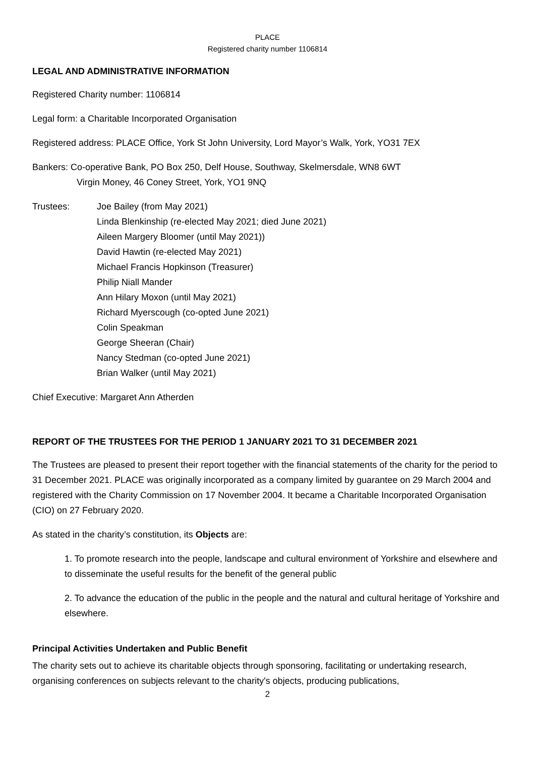PLACE
Registered charity number 1106814
LEGAL AND ADMINISTRATIVE INFORMATION
Registered Charity number: 1106814
Legal form: a Charitable Incorporated Organisation
Registered address: PLACE Office, York St John University, Lord Mayor’s Walk, York, YO31 7EX
Bankers: Co-operative Bank, PO Box 250, Delf House, Southway, Skelmersdale, WN8 6WT
Virgin Money, 46 Coney Street, York, YO1 9NQ
Trustees: Joe Bailey (from May 2021)
Linda Blenkinship (re-elected May 2021; died June 2021)
Aileen Margery Bloomer (until May 2021))
David Hawtin (re-elected May 2021)
Michael Francis Hopkinson (Treasurer)
Philip Niall Mander
Ann Hilary Moxon (until May 2021)
Richard Myerscough (co-opted June 2021)
Colin Speakman
George Sheeran (Chair)
Nancy Stedman (co-opted June 2021)
Brian Walker (until May 2021)
Chief Executive: Margaret Ann Atherden
REPORT OF THE TRUSTEES FOR THE PERIOD 1 JANUARY 2021 TO 31 DECEMBER 2021
The Trustees are pleased to present their report together with the financial statements of the charity for the period to 31 December 2021. PLACE was originally incorporated as a company limited by guarantee on 29 March 2004 and registered with the Charity Commission on 17 November 2004. It became a Charitable Incorporated Organisation (CIO) on 27 February 2020.
As stated in the charity’s constitution, its Objects are:
1. To promote research into the people, landscape and cultural environment of Yorkshire and elsewhere and to disseminate the useful results for the benefit of the general public
2. To advance the education of the public in the people and the natural and cultural heritage of Yorkshire and elsewhere.
Principal Activities Undertaken and Public Benefit
The charity sets out to achieve its charitable objects through sponsoring, facilitating or undertaking research, organising conferences on subjects relevant to the charity's objects, producing publications,
2